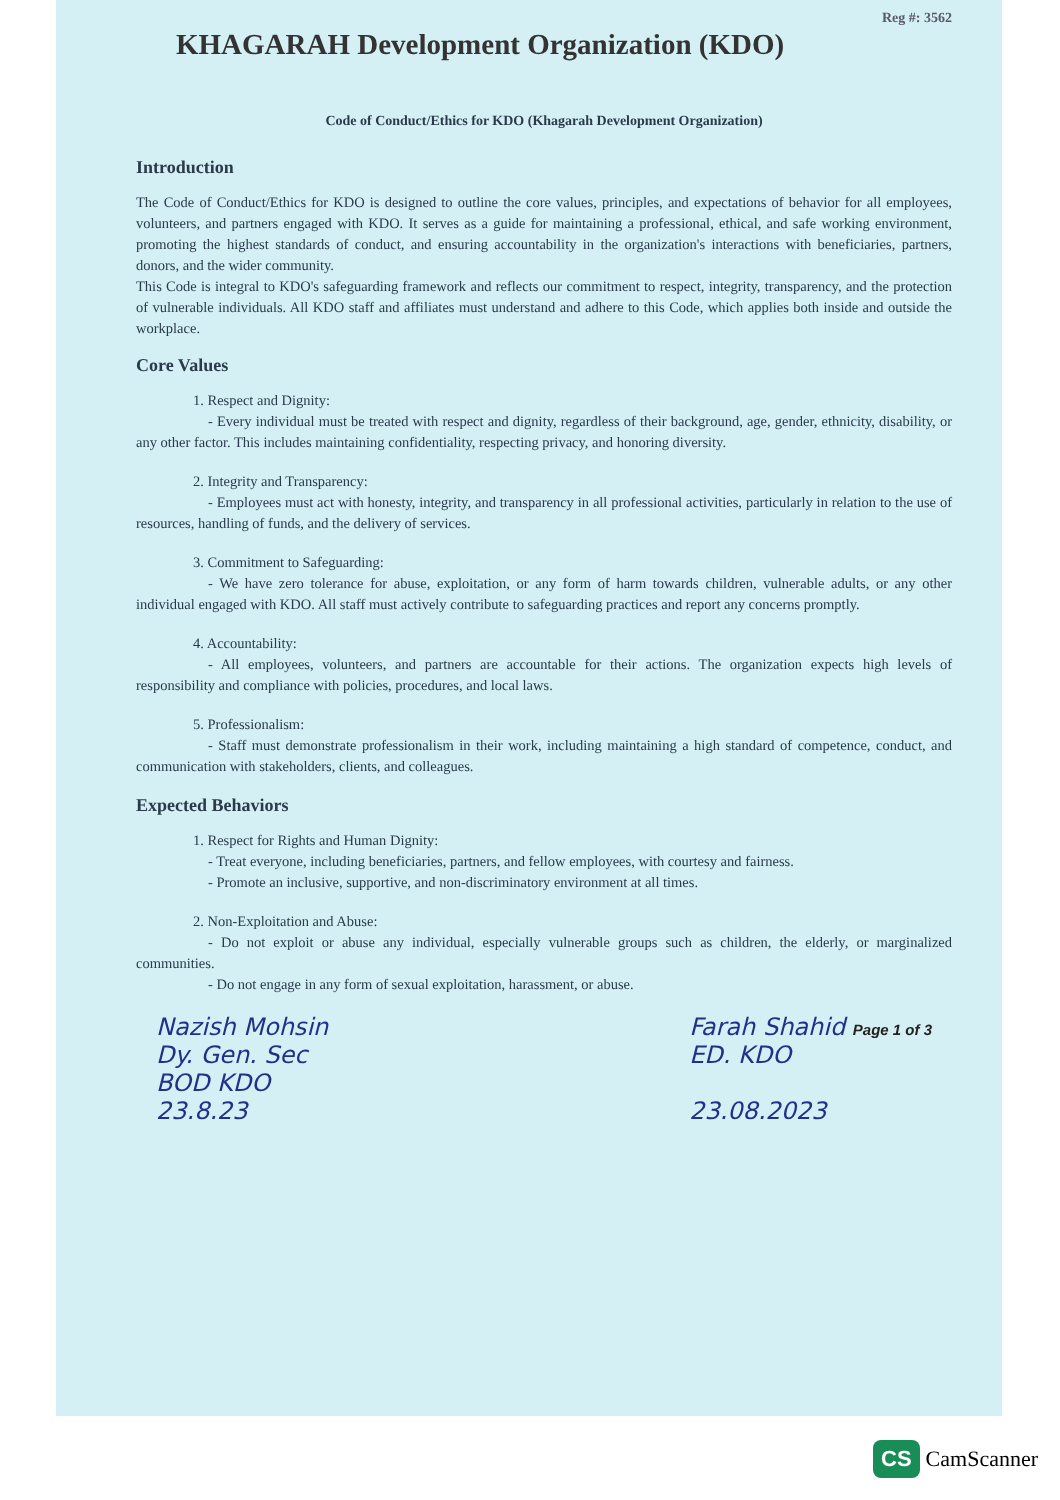Reg #: 3562
KHAGARAH Development Organization (KDO)
Code of Conduct/Ethics for KDO (Khagarah Development Organization)
Introduction
The Code of Conduct/Ethics for KDO is designed to outline the core values, principles, and expectations of behavior for all employees, volunteers, and partners engaged with KDO. It serves as a guide for maintaining a professional, ethical, and safe working environment, promoting the highest standards of conduct, and ensuring accountability in the organization's interactions with beneficiaries, partners, donors, and the wider community.
This Code is integral to KDO's safeguarding framework and reflects our commitment to respect, integrity, transparency, and the protection of vulnerable individuals. All KDO staff and affiliates must understand and adhere to this Code, which applies both inside and outside the workplace.
Core Values
1. Respect and Dignity:
- Every individual must be treated with respect and dignity, regardless of their background, age, gender, ethnicity, disability, or any other factor. This includes maintaining confidentiality, respecting privacy, and honoring diversity.
2. Integrity and Transparency:
- Employees must act with honesty, integrity, and transparency in all professional activities, particularly in relation to the use of resources, handling of funds, and the delivery of services.
3. Commitment to Safeguarding:
- We have zero tolerance for abuse, exploitation, or any form of harm towards children, vulnerable adults, or any other individual engaged with KDO. All staff must actively contribute to safeguarding practices and report any concerns promptly.
4. Accountability:
- All employees, volunteers, and partners are accountable for their actions. The organization expects high levels of responsibility and compliance with policies, procedures, and local laws.
5. Professionalism:
- Staff must demonstrate professionalism in their work, including maintaining a high standard of competence, conduct, and communication with stakeholders, clients, and colleagues.
Expected Behaviors
1. Respect for Rights and Human Dignity:
- Treat everyone, including beneficiaries, partners, and fellow employees, with courtesy and fairness.
- Promote an inclusive, supportive, and non-discriminatory environment at all times.
2. Non-Exploitation and Abuse:
- Do not exploit or abuse any individual, especially vulnerable groups such as children, the elderly, or marginalized communities.
- Do not engage in any form of sexual exploitation, harassment, or abuse.
Nazish Mohsin
Dy. Gen. Sec
BOD KDO
23.8.23
Farah Shahid Page 1 of 3
ED. KDO
23.08.2023
CS CamScanner